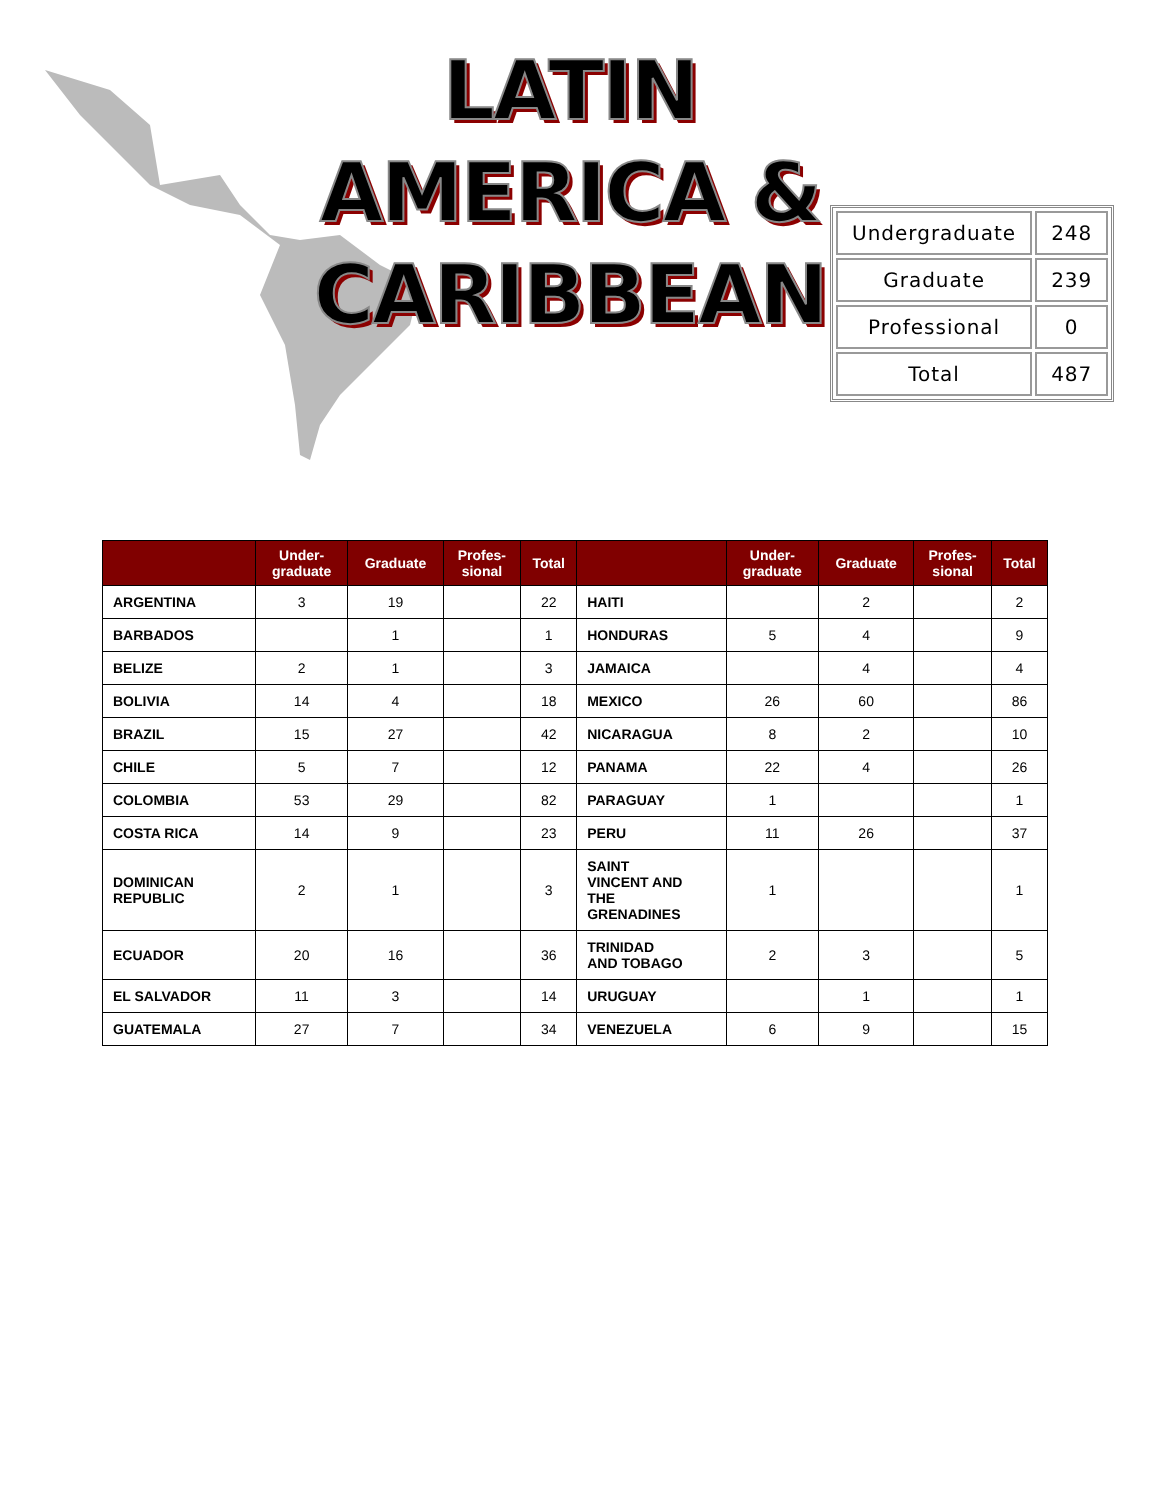LATIN AMERICA & CARIBBEAN
| Undergraduate | 248 |
| Graduate | 239 |
| Professional | 0 |
| Total | 487 |
| | Under- graduate | Graduate | Profes- sional | Total | | Under- graduate | Graduate | Profes- sional | Total |
| --- | --- | --- | --- | --- | --- | --- | --- | --- | --- |
| ARGENTINA | 3 | 19 | | 22 | HAITI | | 2 | | 2 |
| BARBADOS | | 1 | | 1 | HONDURAS | 5 | 4 | | 9 |
| BELIZE | 2 | 1 | | 3 | JAMAICA | | 4 | | 4 |
| BOLIVIA | 14 | 4 | | 18 | MEXICO | 26 | 60 | | 86 |
| BRAZIL | 15 | 27 | | 42 | NICARAGUA | 8 | 2 | | 10 |
| CHILE | 5 | 7 | | 12 | PANAMA | 22 | 4 | | 26 |
| COLOMBIA | 53 | 29 | | 82 | PARAGUAY | 1 | | | 1 |
| COSTA RICA | 14 | 9 | | 23 | PERU | 11 | 26 | | 37 |
| DOMINICAN REPUBLIC | 2 | 1 | | 3 | SAINT VINCENT AND THE GRENADINES | 1 | | | 1 |
| ECUADOR | 20 | 16 | | 36 | TRINIDAD AND TOBAGO | 2 | 3 | | 5 |
| EL SALVADOR | 11 | 3 | | 14 | URUGUAY | | 1 | | 1 |
| GUATEMALA | 27 | 7 | | 34 | VENEZUELA | 6 | 9 | | 15 |